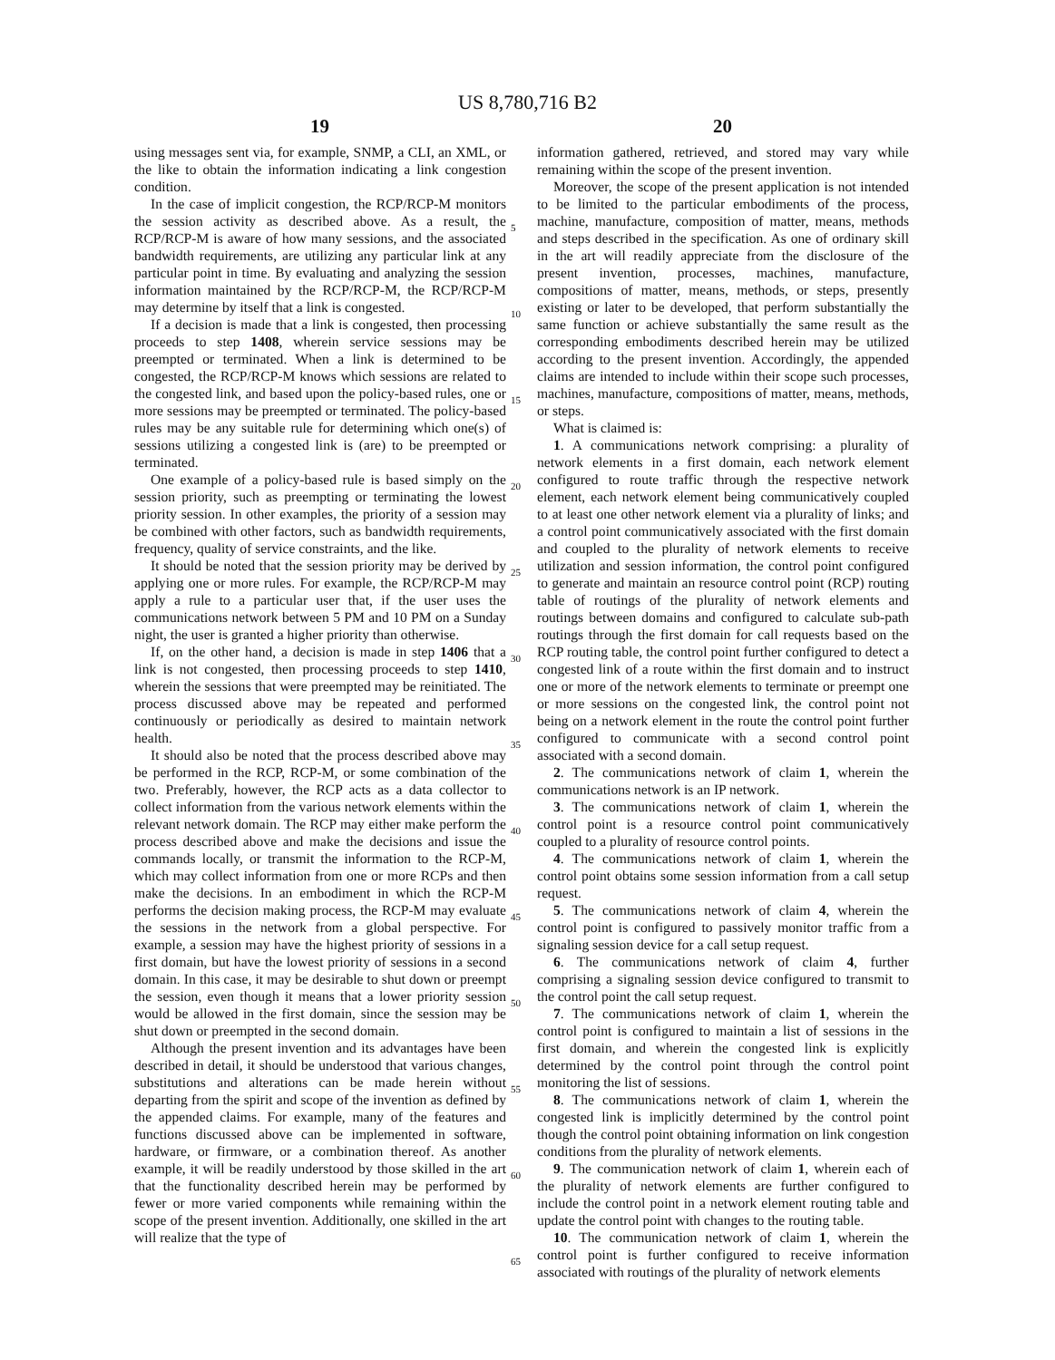US 8,780,716 B2
19 20
using messages sent via, for example, SNMP, a CLI, an XML, or the like to obtain the information indicating a link congestion condition.
In the case of implicit congestion, the RCP/RCP-M monitors the session activity as described above. As a result, the RCP/RCP-M is aware of how many sessions, and the associated bandwidth requirements, are utilizing any particular link at any particular point in time. By evaluating and analyzing the session information maintained by the RCP/RCP-M, the RCP/RCP-M may determine by itself that a link is congested.
If a decision is made that a link is congested, then processing proceeds to step 1408, wherein service sessions may be preempted or terminated. When a link is determined to be congested, the RCP/RCP-M knows which sessions are related to the congested link, and based upon the policy-based rules, one or more sessions may be preempted or terminated. The policy-based rules may be any suitable rule for determining which one(s) of sessions utilizing a congested link is (are) to be preempted or terminated.
One example of a policy-based rule is based simply on the session priority, such as preempting or terminating the lowest priority session. In other examples, the priority of a session may be combined with other factors, such as bandwidth requirements, frequency, quality of service constraints, and the like.
It should be noted that the session priority may be derived by applying one or more rules. For example, the RCP/RCP-M may apply a rule to a particular user that, if the user uses the communications network between 5 PM and 10 PM on a Sunday night, the user is granted a higher priority than otherwise.
If, on the other hand, a decision is made in step 1406 that a link is not congested, then processing proceeds to step 1410, wherein the sessions that were preempted may be reinitiated. The process discussed above may be repeated and performed continuously or periodically as desired to maintain network health.
It should also be noted that the process described above may be performed in the RCP, RCP-M, or some combination of the two. Preferably, however, the RCP acts as a data collector to collect information from the various network elements within the relevant network domain. The RCP may either make perform the process described above and make the decisions and issue the commands locally, or transmit the information to the RCP-M, which may collect information from one or more RCPs and then make the decisions. In an embodiment in which the RCP-M performs the decision making process, the RCP-M may evaluate the sessions in the network from a global perspective. For example, a session may have the highest priority of sessions in a first domain, but have the lowest priority of sessions in a second domain. In this case, it may be desirable to shut down or preempt the session, even though it means that a lower priority session would be allowed in the first domain, since the session may be shut down or preempted in the second domain.
Although the present invention and its advantages have been described in detail, it should be understood that various changes, substitutions and alterations can be made herein without departing from the spirit and scope of the invention as defined by the appended claims. For example, many of the features and functions discussed above can be implemented in software, hardware, or firmware, or a combination thereof. As another example, it will be readily understood by those skilled in the art that the functionality described herein may be performed by fewer or more varied components while remaining within the scope of the present invention. Additionally, one skilled in the art will realize that the type of
information gathered, retrieved, and stored may vary while remaining within the scope of the present invention.
Moreover, the scope of the present application is not intended to be limited to the particular embodiments of the process, machine, manufacture, composition of matter, means, methods and steps described in the specification. As one of ordinary skill in the art will readily appreciate from the disclosure of the present invention, processes, machines, manufacture, compositions of matter, means, methods, or steps, presently existing or later to be developed, that perform substantially the same function or achieve substantially the same result as the corresponding embodiments described herein may be utilized according to the present invention. Accordingly, the appended claims are intended to include within their scope such processes, machines, manufacture, compositions of matter, means, methods, or steps.
What is claimed is:
1. A communications network comprising: a plurality of network elements in a first domain, each network element configured to route traffic through the respective network element, each network element being communicatively coupled to at least one other network element via a plurality of links; and a control point communicatively associated with the first domain and coupled to the plurality of network elements to receive utilization and session information, the control point configured to generate and maintain an resource control point (RCP) routing table of routings of the plurality of network elements and routings between domains and configured to calculate sub-path routings through the first domain for call requests based on the RCP routing table, the control point further configured to detect a congested link of a route within the first domain and to instruct one or more of the network elements to terminate or preempt one or more sessions on the congested link, the control point not being on a network element in the route the control point further configured to communicate with a second control point associated with a second domain.
2. The communications network of claim 1, wherein the communications network is an IP network.
3. The communications network of claim 1, wherein the control point is a resource control point communicatively coupled to a plurality of resource control points.
4. The communications network of claim 1, wherein the control point obtains some session information from a call setup request.
5. The communications network of claim 4, wherein the control point is configured to passively monitor traffic from a signaling session device for a call setup request.
6. The communications network of claim 4, further comprising a signaling session device configured to transmit to the control point the call setup request.
7. The communications network of claim 1, wherein the control point is configured to maintain a list of sessions in the first domain, and wherein the congested link is explicitly determined by the control point through the control point monitoring the list of sessions.
8. The communications network of claim 1, wherein the congested link is implicitly determined by the control point though the control point obtaining information on link congestion conditions from the plurality of network elements.
9. The communication network of claim 1, wherein each of the plurality of network elements are further configured to include the control point in a network element routing table and update the control point with changes to the routing table.
10. The communication network of claim 1, wherein the control point is further configured to receive information associated with routings of the plurality of network elements
5
10
15
20
25
30
35
40
45
50
55
60
65